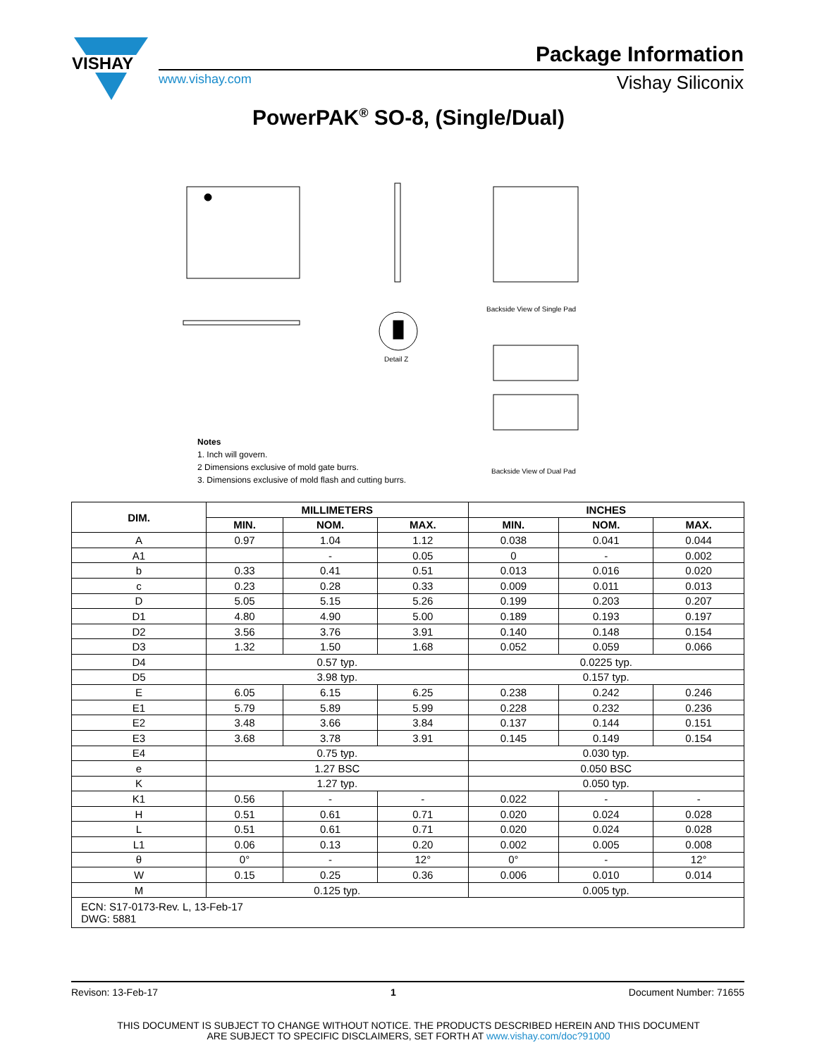VISHAY
Package Information
www.vishay.com Vishay Siliconix
PowerPAK<sup>®</sup> SO-8, (Single/Dual)
Backside View of Single Pad
Backside View of Dual Pad
Detail Z
Notes
1. Inch will govern.
2 Dimensions exclusive of mold gate burrs.
3. Dimensions exclusive of mold flash and cutting burrs.
| DIM. | MILLIMETERS | | | INCHES | | |
| --- | --- | --- | --- | --- | --- | --- |
| | MIN. | NOM. | MAX. | MIN. | NOM. | MAX. |
| A | 0.97 | 1.04 | 1.12 | 0.038 | 0.041 | 0.044 |
| A1 | | - | 0.05 | 0 | - | 0.002 |
| b | 0.33 | 0.41 | 0.51 | 0.013 | 0.016 | 0.020 |
| c | 0.23 | 0.28 | 0.33 | 0.009 | 0.011 | 0.013 |
| D | 5.05 | 5.15 | 5.26 | 0.199 | 0.203 | 0.207 |
| D1 | 4.80 | 4.90 | 5.00 | 0.189 | 0.193 | 0.197 |
| D2 | 3.56 | 3.76 | 3.91 | 0.140 | 0.148 | 0.154 |
| D3 | 1.32 | 1.50 | 1.68 | 0.052 | 0.059 | 0.066 |
| D4 | 0.57 typ. | | | 0.0225 typ. | | |
| D5 | 3.98 typ. | | | 0.157 typ. | | |
| E | 6.05 | 6.15 | 6.25 | 0.238 | 0.242 | 0.246 |
| E1 | 5.79 | 5.89 | 5.99 | 0.228 | 0.232 | 0.236 |
| E2 | 3.48 | 3.66 | 3.84 | 0.137 | 0.144 | 0.151 |
| E3 | 3.68 | 3.78 | 3.91 | 0.145 | 0.149 | 0.154 |
| E4 | 0.75 typ. | | | 0.030 typ. | | |
| e | 1.27 BSC | | | 0.050 BSC | | |
| K | 1.27 typ. | | | 0.050 typ. | | |
| K1 | 0.56 | - | - | 0.022 | - | - |
| H | 0.51 | 0.61 | 0.71 | 0.020 | 0.024 | 0.028 |
| L | 0.51 | 0.61 | 0.71 | 0.020 | 0.024 | 0.028 |
| L1 | 0.06 | 0.13 | 0.20 | 0.002 | 0.005 | 0.008 |
| θ | 0° | - | 12° | 0° | - | 12° |
| W | 0.15 | 0.25 | 0.36 | 0.006 | 0.010 | 0.014 |
| M | 0.125 typ. | | | 0.005 typ. | | |
| ECN: S17-0173-Rev. L, 13-Feb-17 DWG: 5881 | | | | | | |
Revison: 13-Feb-17 1 Document Number: 71655
THIS DOCUMENT IS SUBJECT TO CHANGE WITHOUT NOTICE. THE PRODUCTS DESCRIBED HEREIN AND THIS DOCUMENT
ARE SUBJECT TO SPECIFIC DISCLAIMERS, SET FORTH AT www.vishay.com/doc?91000